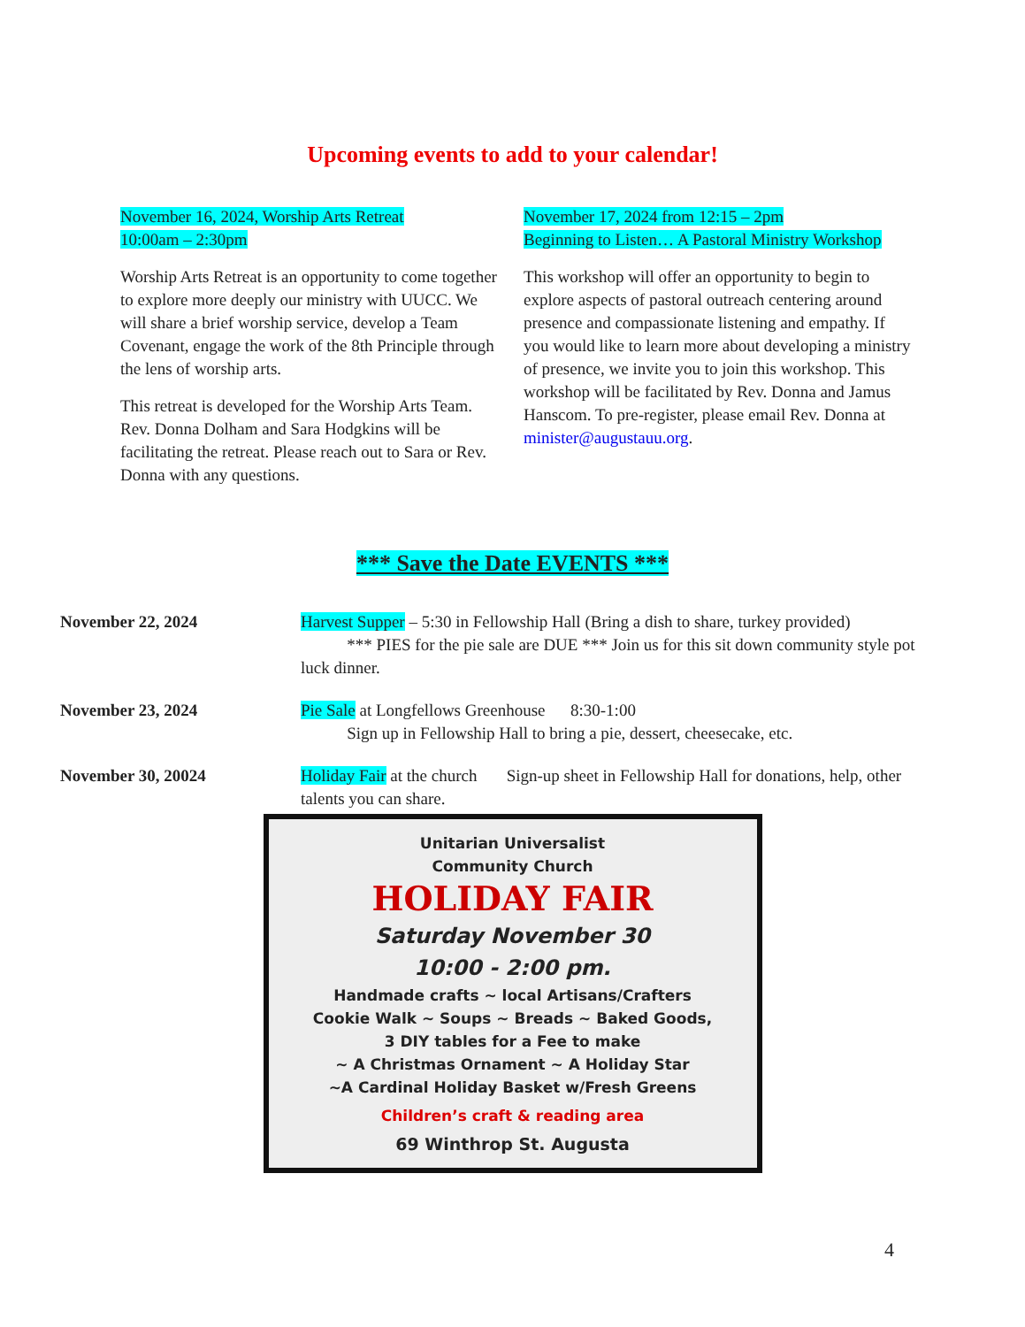Upcoming events to add to your calendar!
November 16, 2024, Worship Arts Retreat
10:00am – 2:30pm
Worship Arts Retreat is an opportunity to come together to explore more deeply our ministry with UUCC. We will share a brief worship service, develop a Team Covenant, engage the work of the 8th Principle through the lens of worship arts.
This retreat is developed for the Worship Arts Team. Rev. Donna Dolham and Sara Hodgkins will be facilitating the retreat. Please reach out to Sara or Rev. Donna with any questions.
November 17, 2024 from 12:15 – 2pm
Beginning to Listen… A Pastoral Ministry Workshop
This workshop will offer an opportunity to begin to explore aspects of pastoral outreach centering around presence and compassionate listening and empathy. If you would like to learn more about developing a ministry of presence, we invite you to join this workshop. This workshop will be facilitated by Rev. Donna and Jamus Hanscom. To pre-register, please email Rev. Donna at minister@augustauu.org.
*** Save the Date EVENTS ***
November 22, 2024 Harvest Supper – 5:30 in Fellowship Hall (Bring a dish to share, turkey provided)
*** PIES for the pie sale are DUE *** Join us for this sit down community style pot luck dinner.
November 23, 2024 Pie Sale at Longfellows Greenhouse 8:30-1:00
Sign up in Fellowship Hall to bring a pie, dessert, cheesecake, etc.
November 30, 20024 Holiday Fair at the church Sign-up sheet in Fellowship Hall for donations, help, other talents you can share.
Unitarian Universalist
Community Church
HOLIDAY FAIR
Saturday November 30
10:00 - 2:00 pm.
Handmade crafts ~ local Artisans/Crafters
Cookie Walk ~ Soups ~ Breads ~ Baked Goods,
3 DIY tables for a Fee to make
~ A Christmas Ornament ~ A Holiday Star
~A Cardinal Holiday Basket w/Fresh Greens
Children’s craft & reading area
69 Winthrop St. Augusta
4